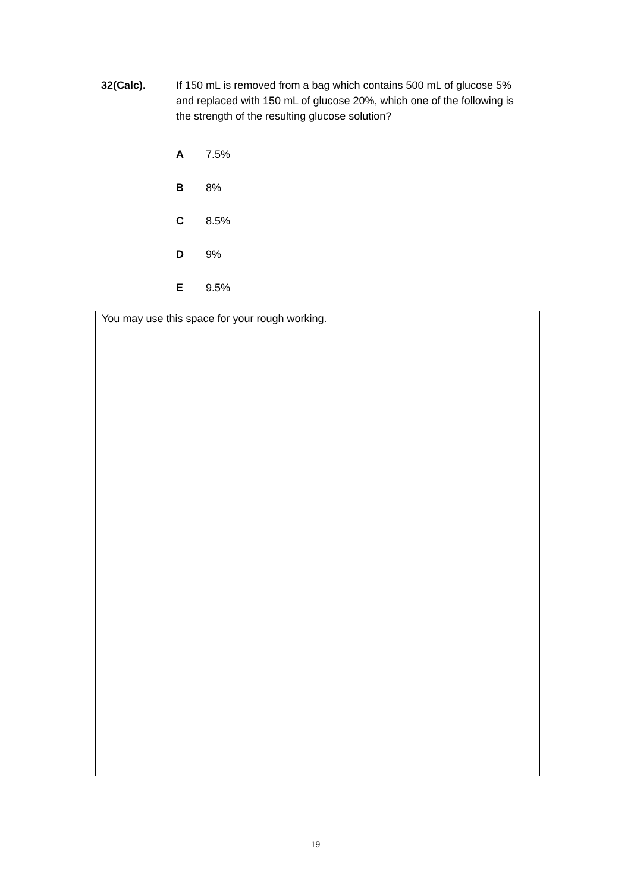32(Calc). If 150 mL is removed from a bag which contains 500 mL of glucose 5% and replaced with 150 mL of glucose 20%, which one of the following is the strength of the resulting glucose solution?
A 7.5%
B 8%
C 8.5%
D 9%
E 9.5%
You may use this space for your rough working.
19